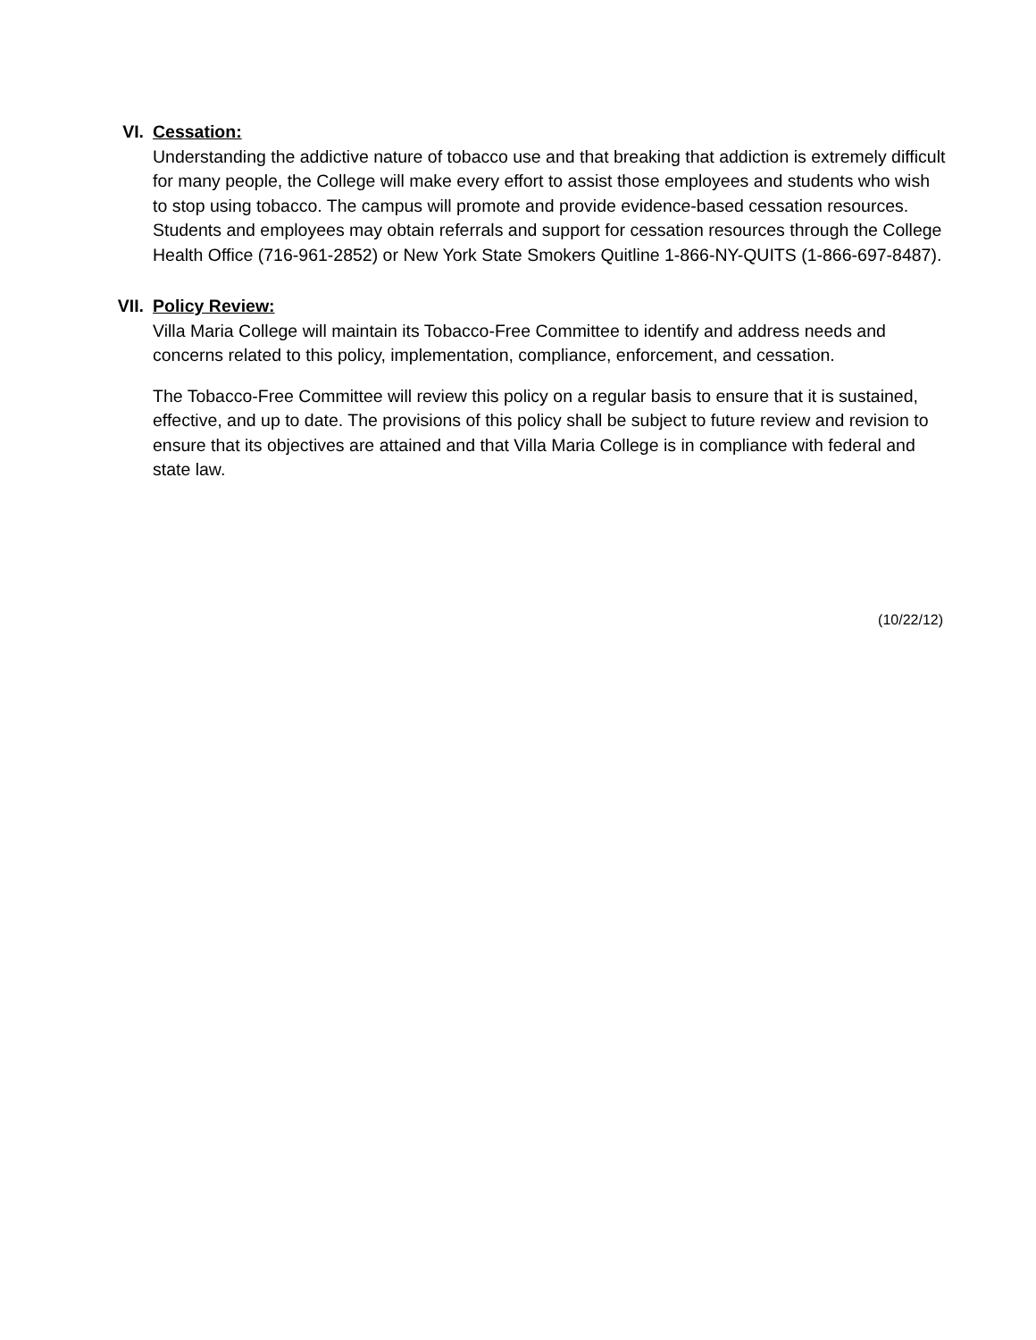VI. Cessation:
Understanding the addictive nature of tobacco use and that breaking that addiction is extremely difficult for many people, the College will make every effort to assist those employees and students who wish to stop using tobacco. The campus will promote and provide evidence-based cessation resources. Students and employees may obtain referrals and support for cessation resources through the College Health Office (716-961-2852) or New York State Smokers Quitline 1-866-NY-QUITS (1-866-697-8487).
VII. Policy Review:
Villa Maria College will maintain its Tobacco-Free Committee to identify and address needs and concerns related to this policy, implementation, compliance, enforcement, and cessation.
The Tobacco-Free Committee will review this policy on a regular basis to ensure that it is sustained, effective, and up to date. The provisions of this policy shall be subject to future review and revision to ensure that its objectives are attained and that Villa Maria College is in compliance with federal and state law.
(10/22/12)